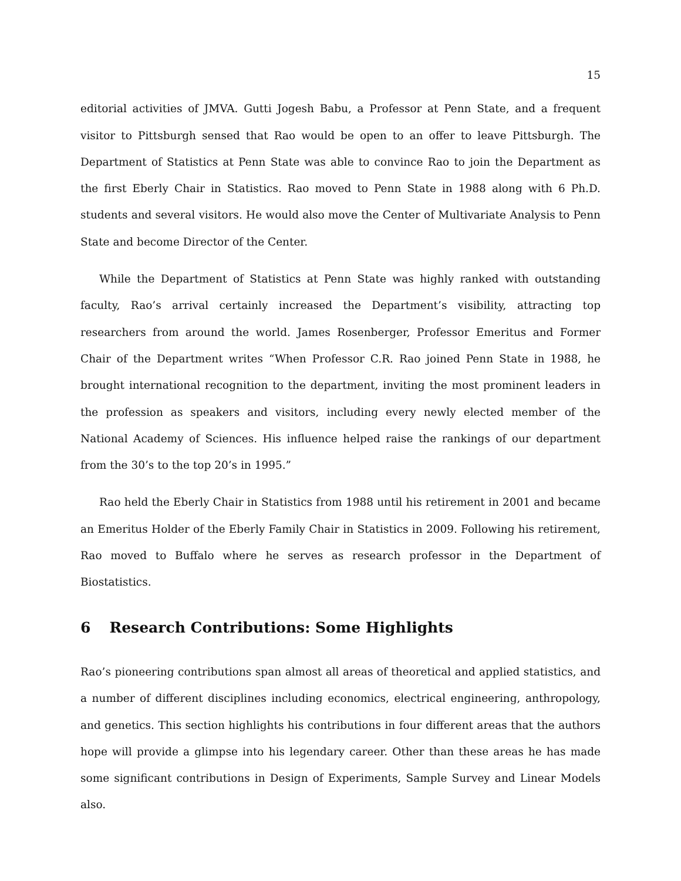15
editorial activities of JMVA. Gutti Jogesh Babu, a Professor at Penn State, and a frequent visitor to Pittsburgh sensed that Rao would be open to an offer to leave Pittsburgh. The Department of Statistics at Penn State was able to convince Rao to join the Department as the first Eberly Chair in Statistics. Rao moved to Penn State in 1988 along with 6 Ph.D. students and several visitors. He would also move the Center of Multivariate Analysis to Penn State and become Director of the Center.
While the Department of Statistics at Penn State was highly ranked with outstanding faculty, Rao’s arrival certainly increased the Department’s visibility, attracting top researchers from around the world. James Rosenberger, Professor Emeritus and Former Chair of the Department writes “When Professor C.R. Rao joined Penn State in 1988, he brought international recognition to the department, inviting the most prominent leaders in the profession as speakers and visitors, including every newly elected member of the National Academy of Sciences. His influence helped raise the rankings of our department from the 30’s to the top 20’s in 1995.”
Rao held the Eberly Chair in Statistics from 1988 until his retirement in 2001 and became an Emeritus Holder of the Eberly Family Chair in Statistics in 2009. Following his retirement, Rao moved to Buffalo where he serves as research professor in the Department of Biostatistics.
6 Research Contributions: Some Highlights
Rao’s pioneering contributions span almost all areas of theoretical and applied statistics, and a number of different disciplines including economics, electrical engineering, anthropology, and genetics. This section highlights his contributions in four different areas that the authors hope will provide a glimpse into his legendary career. Other than these areas he has made some significant contributions in Design of Experiments, Sample Survey and Linear Models also.